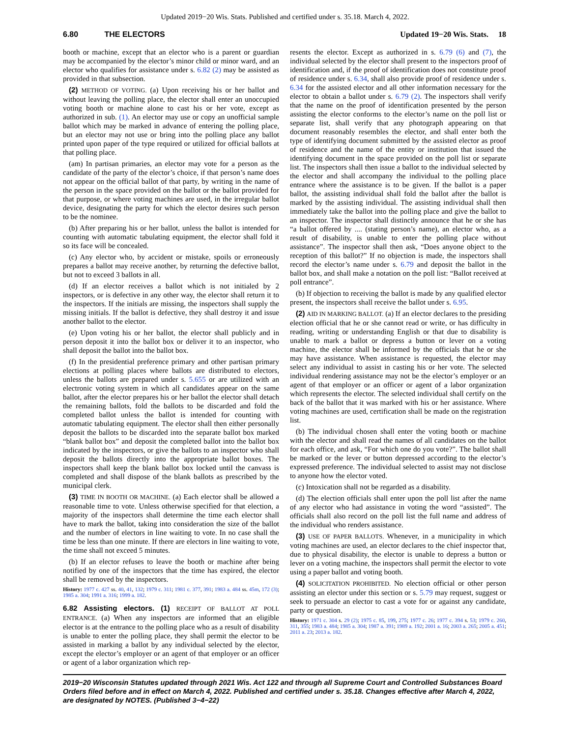Updated 2019−20 Wis. Stats. Published and certified under s. 35.18. March 4, 2022.
6.80 THE ELECTORS Updated 19−20 Wis. Stats. 18
booth or machine, except that an elector who is a parent or guardian may be accompanied by the elector’s minor child or minor ward, and an elector who qualifies for assistance under s. 6.82 (2) may be assisted as provided in that subsection.
(2) METHOD OF VOTING. (a) Upon receiving his or her ballot and without leaving the polling place, the elector shall enter an unoccupied voting booth or machine alone to cast his or her vote, except as authorized in sub. (1). An elector may use or copy an unofficial sample ballot which may be marked in advance of entering the polling place, but an elector may not use or bring into the polling place any ballot printed upon paper of the type required or utilized for official ballots at that polling place.
(am) In partisan primaries, an elector may vote for a person as the candidate of the party of the elector’s choice, if that person’s name does not appear on the official ballot of that party, by writing in the name of the person in the space provided on the ballot or the ballot provided for that purpose, or where voting machines are used, in the irregular ballot device, designating the party for which the elector desires such person to be the nominee.
(b) After preparing his or her ballot, unless the ballot is intended for counting with automatic tabulating equipment, the elector shall fold it so its face will be concealed.
(c) Any elector who, by accident or mistake, spoils or erroneously prepares a ballot may receive another, by returning the defective ballot, but not to exceed 3 ballots in all.
(d) If an elector receives a ballot which is not initialed by 2 inspectors, or is defective in any other way, the elector shall return it to the inspectors. If the initials are missing, the inspectors shall supply the missing initials. If the ballot is defective, they shall destroy it and issue another ballot to the elector.
(e) Upon voting his or her ballot, the elector shall publicly and in person deposit it into the ballot box or deliver it to an inspector, who shall deposit the ballot into the ballot box.
(f) In the presidential preference primary and other partisan primary elections at polling places where ballots are distributed to electors, unless the ballots are prepared under s. 5.655 or are utilized with an electronic voting system in which all candidates appear on the same ballot, after the elector prepares his or her ballot the elector shall detach the remaining ballots, fold the ballots to be discarded and fold the completed ballot unless the ballot is intended for counting with automatic tabulating equipment. The elector shall then either personally deposit the ballots to be discarded into the separate ballot box marked “blank ballot box” and deposit the completed ballot into the ballot box indicated by the inspectors, or give the ballots to an inspector who shall deposit the ballots directly into the appropriate ballot boxes. The inspectors shall keep the blank ballot box locked until the canvass is completed and shall dispose of the blank ballots as prescribed by the municipal clerk.
(3) TIME IN BOOTH OR MACHINE. (a) Each elector shall be allowed a reasonable time to vote. Unless otherwise specified for that election, a majority of the inspectors shall determine the time each elector shall have to mark the ballot, taking into consideration the size of the ballot and the number of electors in line waiting to vote. In no case shall the time be less than one minute. If there are electors in line waiting to vote, the time shall not exceed 5 minutes.
(b) If an elector refuses to leave the booth or machine after being notified by one of the inspectors that the time has expired, the elector shall be removed by the inspectors.
History: 1977 c. 427 ss. 40, 41, 132; 1979 c. 311; 1981 c. 377, 391; 1983 a. 484 ss. 45m, 172 (3); 1985 a. 304; 1991 a. 316; 1999 a. 182.
6.82 Assisting electors. (1) RECEIPT OF BALLOT AT POLL ENTRANCE. (a) When any inspectors are informed that an eligible elector is at the entrance to the polling place who as a result of disability is unable to enter the polling place, they shall permit the elector to be assisted in marking a ballot by any individual selected by the elector, except the elector’s employer or an agent of that employer or an officer or agent of a labor organization which rep-
resents the elector. Except as authorized in s. 6.79 (6) and (7), the individual selected by the elector shall present to the inspectors proof of identification and, if the proof of identification does not constitute proof of residence under s. 6.34, shall also provide proof of residence under s. 6.34 for the assisted elector and all other information necessary for the elector to obtain a ballot under s. 6.79 (2). The inspectors shall verify that the name on the proof of identification presented by the person assisting the elector conforms to the elector’s name on the poll list or separate list, shall verify that any photograph appearing on that document reasonably resembles the elector, and shall enter both the type of identifying document submitted by the assisted elector as proof of residence and the name of the entity or institution that issued the identifying document in the space provided on the poll list or separate list. The inspectors shall then issue a ballot to the individual selected by the elector and shall accompany the individual to the polling place entrance where the assistance is to be given. If the ballot is a paper ballot, the assisting individual shall fold the ballot after the ballot is marked by the assisting individual. The assisting individual shall then immediately take the ballot into the polling place and give the ballot to an inspector. The inspector shall distinctly announce that he or she has “a ballot offered by .... (stating person’s name), an elector who, as a result of disability, is unable to enter the polling place without assistance”. The inspector shall then ask, “Does anyone object to the reception of this ballot?” If no objection is made, the inspectors shall record the elector’s name under s. 6.79 and deposit the ballot in the ballot box, and shall make a notation on the poll list: “Ballot received at poll entrance”.
(b) If objection to receiving the ballot is made by any qualified elector present, the inspectors shall receive the ballot under s. 6.95.
(2) AID IN MARKING BALLOT. (a) If an elector declares to the presiding election official that he or she cannot read or write, or has difficulty in reading, writing or understanding English or that due to disability is unable to mark a ballot or depress a button or lever on a voting machine, the elector shall be informed by the officials that he or she may have assistance. When assistance is requested, the elector may select any individual to assist in casting his or her vote. The selected individual rendering assistance may not be the elector’s employer or an agent of that employer or an officer or agent of a labor organization which represents the elector. The selected individual shall certify on the back of the ballot that it was marked with his or her assistance. Where voting machines are used, certification shall be made on the registration list.
(b) The individual chosen shall enter the voting booth or machine with the elector and shall read the names of all candidates on the ballot for each office, and ask, “For which one do you vote?”. The ballot shall be marked or the lever or button depressed according to the elector’s expressed preference. The individual selected to assist may not disclose to anyone how the elector voted.
(c) Intoxication shall not be regarded as a disability.
(d) The election officials shall enter upon the poll list after the name of any elector who had assistance in voting the word “assisted”. The officials shall also record on the poll list the full name and address of the individual who renders assistance.
(3) USE OF PAPER BALLOTS. Whenever, in a municipality in which voting machines are used, an elector declares to the chief inspector that, due to physical disability, the elector is unable to depress a button or lever on a voting machine, the inspectors shall permit the elector to vote using a paper ballot and voting booth.
(4) SOLICITATION PROHIBITED. No election official or other person assisting an elector under this section or s. 5.79 may request, suggest or seek to persuade an elector to cast a vote for or against any candidate, party or question.
History: 1971 c. 304 s. 29 (2); 1975 c. 85, 199, 275; 1977 c. 26; 1977 c. 394 s. 53; 1979 c. 260, 311, 355; 1983 a. 484; 1985 a. 304; 1987 a. 391; 1989 a. 192; 2001 a. 16; 2003 a. 265; 2005 a. 451; 2011 a. 23; 2013 a. 182.
2019−20 Wisconsin Statutes updated through 2021 Wis. Act 122 and through all Supreme Court and Controlled Substances Board Orders filed before and in effect on March 4, 2022. Published and certified under s. 35.18. Changes effective after March 4, 2022, are designated by NOTES. (Published 3−4−22)